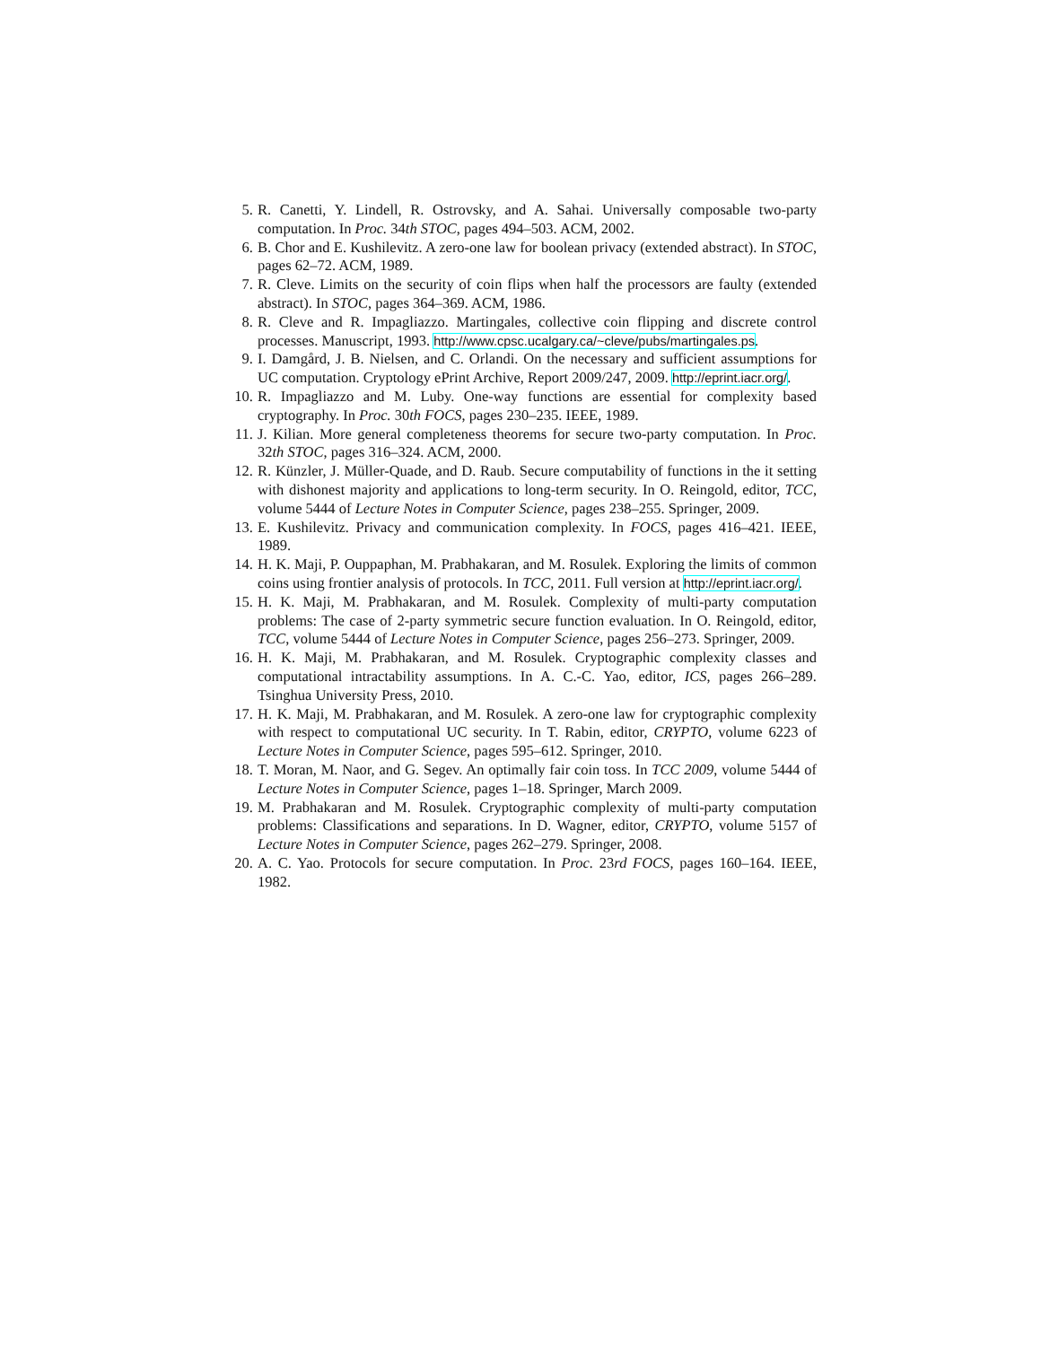5. R. Canetti, Y. Lindell, R. Ostrovsky, and A. Sahai. Universally composable two-party computation. In Proc. 34th STOC, pages 494–503. ACM, 2002.
6. B. Chor and E. Kushilevitz. A zero-one law for boolean privacy (extended abstract). In STOC, pages 62–72. ACM, 1989.
7. R. Cleve. Limits on the security of coin flips when half the processors are faulty (extended abstract). In STOC, pages 364–369. ACM, 1986.
8. R. Cleve and R. Impagliazzo. Martingales, collective coin flipping and discrete control processes. Manuscript, 1993. http://www.cpsc.ucalgary.ca/~cleve/pubs/martingales.ps.
9. I. Damgård, J. B. Nielsen, and C. Orlandi. On the necessary and sufficient assumptions for UC computation. Cryptology ePrint Archive, Report 2009/247, 2009. http://eprint.iacr.org/.
10. R. Impagliazzo and M. Luby. One-way functions are essential for complexity based cryptography. In Proc. 30th FOCS, pages 230–235. IEEE, 1989.
11. J. Kilian. More general completeness theorems for secure two-party computation. In Proc. 32th STOC, pages 316–324. ACM, 2000.
12. R. Künzler, J. Müller-Quade, and D. Raub. Secure computability of functions in the it setting with dishonest majority and applications to long-term security. In O. Reingold, editor, TCC, volume 5444 of Lecture Notes in Computer Science, pages 238–255. Springer, 2009.
13. E. Kushilevitz. Privacy and communication complexity. In FOCS, pages 416–421. IEEE, 1989.
14. H. K. Maji, P. Ouppaphan, M. Prabhakaran, and M. Rosulek. Exploring the limits of common coins using frontier analysis of protocols. In TCC, 2011. Full version at http://eprint.iacr.org/.
15. H. K. Maji, M. Prabhakaran, and M. Rosulek. Complexity of multi-party computation problems: The case of 2-party symmetric secure function evaluation. In O. Reingold, editor, TCC, volume 5444 of Lecture Notes in Computer Science, pages 256–273. Springer, 2009.
16. H. K. Maji, M. Prabhakaran, and M. Rosulek. Cryptographic complexity classes and computational intractability assumptions. In A. C.-C. Yao, editor, ICS, pages 266–289. Tsinghua University Press, 2010.
17. H. K. Maji, M. Prabhakaran, and M. Rosulek. A zero-one law for cryptographic complexity with respect to computational UC security. In T. Rabin, editor, CRYPTO, volume 6223 of Lecture Notes in Computer Science, pages 595–612. Springer, 2010.
18. T. Moran, M. Naor, and G. Segev. An optimally fair coin toss. In TCC 2009, volume 5444 of Lecture Notes in Computer Science, pages 1–18. Springer, March 2009.
19. M. Prabhakaran and M. Rosulek. Cryptographic complexity of multi-party computation problems: Classifications and separations. In D. Wagner, editor, CRYPTO, volume 5157 of Lecture Notes in Computer Science, pages 262–279. Springer, 2008.
20. A. C. Yao. Protocols for secure computation. In Proc. 23rd FOCS, pages 160–164. IEEE, 1982.